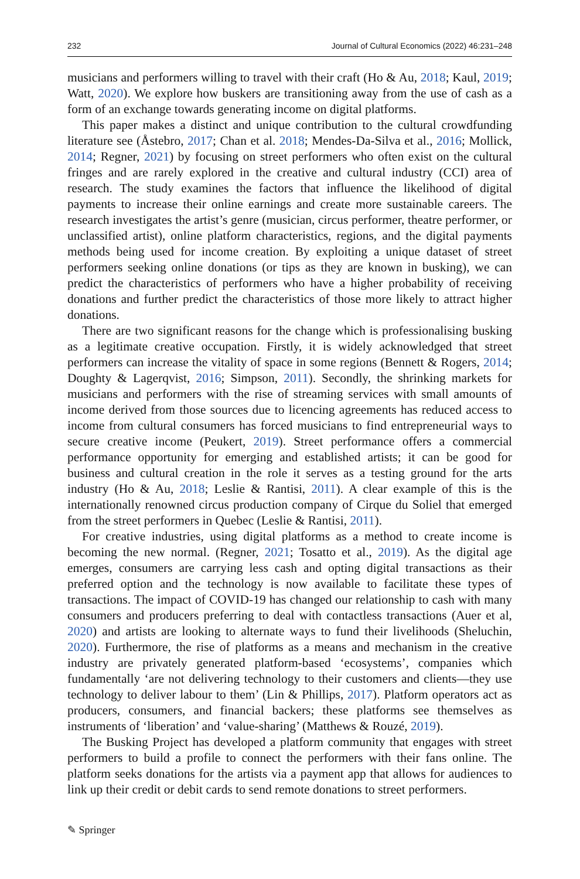232 Journal of Cultural Economics (2022) 46:231–248
musicians and performers willing to travel with their craft (Ho & Au, 2018; Kaul, 2019; Watt, 2020). We explore how buskers are transitioning away from the use of cash as a form of an exchange towards generating income on digital platforms.
This paper makes a distinct and unique contribution to the cultural crowdfunding literature see (Åstebro, 2017; Chan et al. 2018; Mendes-Da-Silva et al., 2016; Mollick, 2014; Regner, 2021) by focusing on street performers who often exist on the cultural fringes and are rarely explored in the creative and cultural industry (CCI) area of research. The study examines the factors that influence the likelihood of digital payments to increase their online earnings and create more sustainable careers. The research investigates the artist’s genre (musician, circus performer, theatre performer, or unclassified artist), online platform characteristics, regions, and the digital payments methods being used for income creation. By exploiting a unique dataset of street performers seeking online donations (or tips as they are known in busking), we can predict the characteristics of performers who have a higher probability of receiving donations and further predict the characteristics of those more likely to attract higher donations.
There are two significant reasons for the change which is professionalising busking as a legitimate creative occupation. Firstly, it is widely acknowledged that street performers can increase the vitality of space in some regions (Bennett & Rogers, 2014; Doughty & Lagerqvist, 2016; Simpson, 2011). Secondly, the shrinking markets for musicians and performers with the rise of streaming services with small amounts of income derived from those sources due to licencing agreements has reduced access to income from cultural consumers has forced musicians to find entrepreneurial ways to secure creative income (Peukert, 2019). Street performance offers a commercial performance opportunity for emerging and established artists; it can be good for business and cultural creation in the role it serves as a testing ground for the arts industry (Ho & Au, 2018; Leslie & Rantisi, 2011). A clear example of this is the internationally renowned circus production company of Cirque du Soliel that emerged from the street performers in Quebec (Leslie & Rantisi, 2011).
For creative industries, using digital platforms as a method to create income is becoming the new normal. (Regner, 2021; Tosatto et al., 2019). As the digital age emerges, consumers are carrying less cash and opting digital transactions as their preferred option and the technology is now available to facilitate these types of transactions. The impact of COVID-19 has changed our relationship to cash with many consumers and producers preferring to deal with contactless transactions (Auer et al, 2020) and artists are looking to alternate ways to fund their livelihoods (Sheluchin, 2020). Furthermore, the rise of platforms as a means and mechanism in the creative industry are privately generated platform-based ‘ecosystems’, companies which fundamentally ‘are not delivering technology to their customers and clients—they use technology to deliver labour to them’ (Lin & Phillips, 2017). Platform operators act as producers, consumers, and financial backers; these platforms see themselves as instruments of ‘liberation’ and ‘value-sharing’ (Matthews & Rouzé, 2019).
The Busking Project has developed a platform community that engages with street performers to build a profile to connect the performers with their fans online. The platform seeks donations for the artists via a payment app that allows for audiences to link up their credit or debit cards to send remote donations to street performers.
✎ Springer